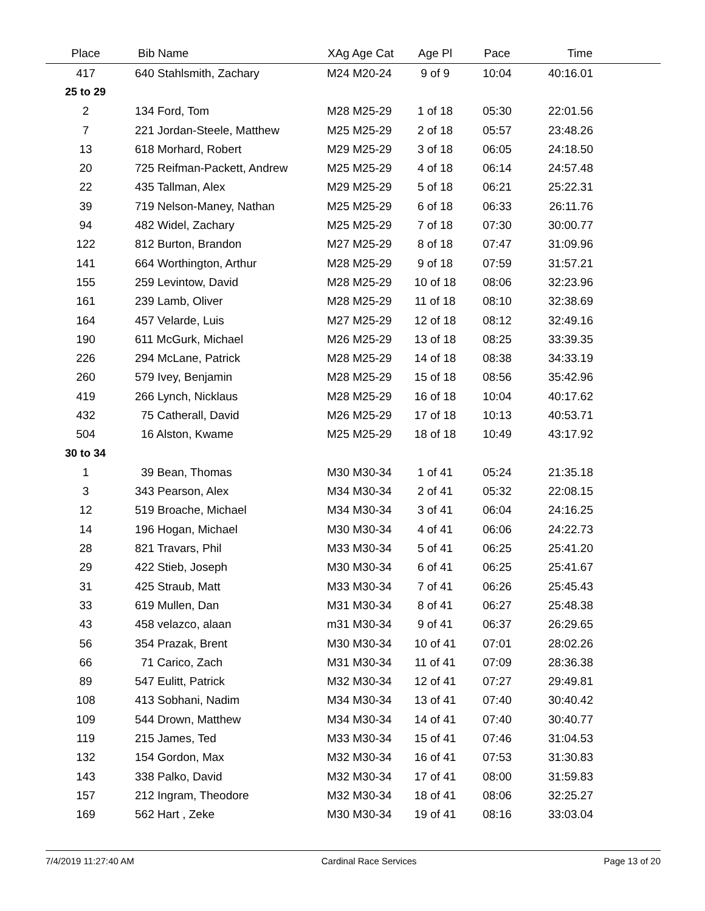| Place | Bib Name | XAg Age Cat | Age Pl | Pace | Time | |
| --- | --- | --- | --- | --- | --- | --- |
| 417 | 640 Stahlsmith, Zachary | M24 M20-24 | 9 of 9 | 10:04 | 40:16.01 | |
| 25 to 29 | | | | | | |
| 2 | 134 Ford, Tom | M28 M25-29 | 1 of 18 | 05:30 | 22:01.56 | |
| 7 | 221 Jordan-Steele, Matthew | M25 M25-29 | 2 of 18 | 05:57 | 23:48.26 | |
| 13 | 618 Morhard, Robert | M29 M25-29 | 3 of 18 | 06:05 | 24:18.50 | |
| 20 | 725 Reifman-Packett, Andrew | M25 M25-29 | 4 of 18 | 06:14 | 24:57.48 | |
| 22 | 435 Tallman, Alex | M29 M25-29 | 5 of 18 | 06:21 | 25:22.31 | |
| 39 | 719 Nelson-Maney, Nathan | M25 M25-29 | 6 of 18 | 06:33 | 26:11.76 | |
| 94 | 482 Widel, Zachary | M25 M25-29 | 7 of 18 | 07:30 | 30:00.77 | |
| 122 | 812 Burton, Brandon | M27 M25-29 | 8 of 18 | 07:47 | 31:09.96 | |
| 141 | 664 Worthington, Arthur | M28 M25-29 | 9 of 18 | 07:59 | 31:57.21 | |
| 155 | 259 Levintow, David | M28 M25-29 | 10 of 18 | 08:06 | 32:23.96 | |
| 161 | 239 Lamb, Oliver | M28 M25-29 | 11 of 18 | 08:10 | 32:38.69 | |
| 164 | 457 Velarde, Luis | M27 M25-29 | 12 of 18 | 08:12 | 32:49.16 | |
| 190 | 611 McGurk, Michael | M26 M25-29 | 13 of 18 | 08:25 | 33:39.35 | |
| 226 | 294 McLane, Patrick | M28 M25-29 | 14 of 18 | 08:38 | 34:33.19 | |
| 260 | 579 Ivey, Benjamin | M28 M25-29 | 15 of 18 | 08:56 | 35:42.96 | |
| 419 | 266 Lynch, Nicklaus | M28 M25-29 | 16 of 18 | 10:04 | 40:17.62 | |
| 432 | 75 Catherall, David | M26 M25-29 | 17 of 18 | 10:13 | 40:53.71 | |
| 504 | 16 Alston, Kwame | M25 M25-29 | 18 of 18 | 10:49 | 43:17.92 | |
| 30 to 34 | | | | | | |
| 1 | 39 Bean, Thomas | M30 M30-34 | 1 of 41 | 05:24 | 21:35.18 | |
| 3 | 343 Pearson, Alex | M34 M30-34 | 2 of 41 | 05:32 | 22:08.15 | |
| 12 | 519 Broache, Michael | M34 M30-34 | 3 of 41 | 06:04 | 24:16.25 | |
| 14 | 196 Hogan, Michael | M30 M30-34 | 4 of 41 | 06:06 | 24:22.73 | |
| 28 | 821 Travars, Phil | M33 M30-34 | 5 of 41 | 06:25 | 25:41.20 | |
| 29 | 422 Stieb, Joseph | M30 M30-34 | 6 of 41 | 06:25 | 25:41.67 | |
| 31 | 425 Straub, Matt | M33 M30-34 | 7 of 41 | 06:26 | 25:45.43 | |
| 33 | 619 Mullen, Dan | M31 M30-34 | 8 of 41 | 06:27 | 25:48.38 | |
| 43 | 458 velazco, alaan | m31 M30-34 | 9 of 41 | 06:37 | 26:29.65 | |
| 56 | 354 Prazak, Brent | M30 M30-34 | 10 of 41 | 07:01 | 28:02.26 | |
| 66 | 71 Carico, Zach | M31 M30-34 | 11 of 41 | 07:09 | 28:36.38 | |
| 89 | 547 Eulitt, Patrick | M32 M30-34 | 12 of 41 | 07:27 | 29:49.81 | |
| 108 | 413 Sobhani, Nadim | M34 M30-34 | 13 of 41 | 07:40 | 30:40.42 | |
| 109 | 544 Drown, Matthew | M34 M30-34 | 14 of 41 | 07:40 | 30:40.77 | |
| 119 | 215 James, Ted | M33 M30-34 | 15 of 41 | 07:46 | 31:04.53 | |
| 132 | 154 Gordon, Max | M32 M30-34 | 16 of 41 | 07:53 | 31:30.83 | |
| 143 | 338 Palko, David | M32 M30-34 | 17 of 41 | 08:00 | 31:59.83 | |
| 157 | 212 Ingram, Theodore | M32 M30-34 | 18 of 41 | 08:06 | 32:25.27 | |
| 169 | 562 Hart , Zeke | M30 M30-34 | 19 of 41 | 08:16 | 33:03.04 | |
7/4/2019 11:27:40 AM Cardinal Race Services Page 13 of 20